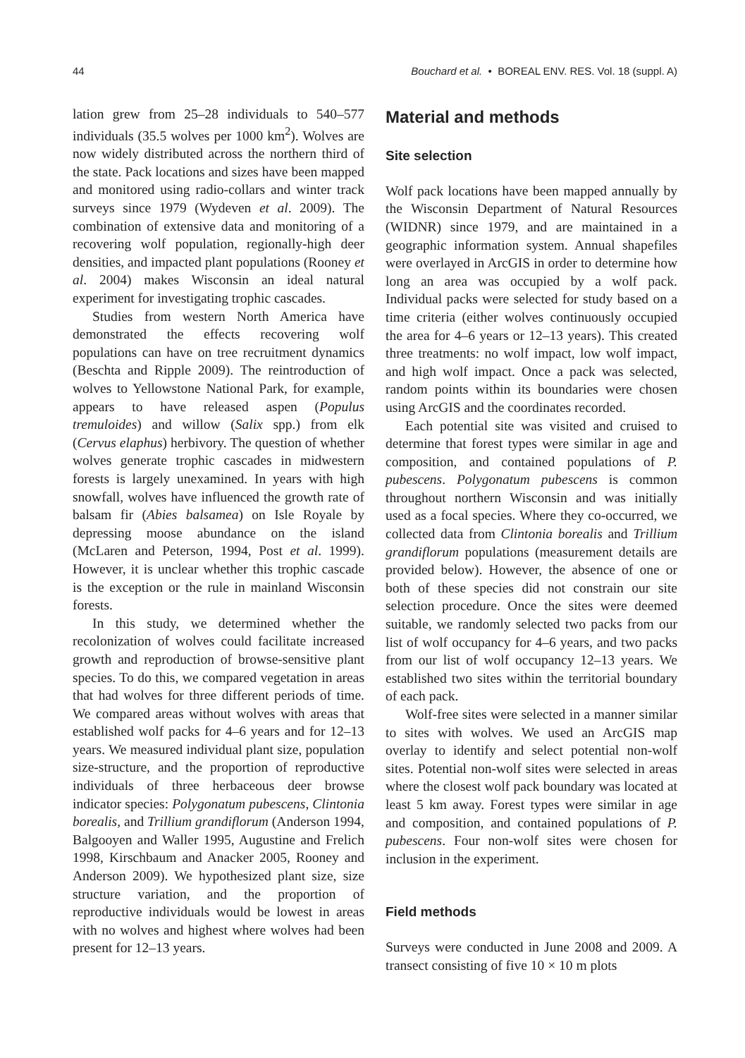44 Bouchard et al. • BOREAL ENV. RES. Vol. 18 (suppl. A)
lation grew from 25–28 individuals to 540–577 individuals (35.5 wolves per 1000 km<sup>2</sup>). Wolves are now widely distributed across the northern third of the state. Pack locations and sizes have been mapped and monitored using radio-collars and winter track surveys since 1979 (Wydeven et al. 2009). The combination of extensive data and monitoring of a recovering wolf population, regionally-high deer densities, and impacted plant populations (Rooney et al. 2004) makes Wisconsin an ideal natural experiment for investigating trophic cascades.
Studies from western North America have demonstrated the effects recovering wolf populations can have on tree recruitment dynamics (Beschta and Ripple 2009). The reintroduction of wolves to Yellowstone National Park, for example, appears to have released aspen (Populus tremuloides) and willow (Salix spp.) from elk (Cervus elaphus) herbivory. The question of whether wolves generate trophic cascades in midwestern forests is largely unexamined. In years with high snowfall, wolves have influenced the growth rate of balsam fir (Abies balsamea) on Isle Royale by depressing moose abundance on the island (McLaren and Peterson, 1994, Post et al. 1999). However, it is unclear whether this trophic cascade is the exception or the rule in mainland Wisconsin forests.
In this study, we determined whether the recolonization of wolves could facilitate increased growth and reproduction of browse-sensitive plant species. To do this, we compared vegetation in areas that had wolves for three different periods of time. We compared areas without wolves with areas that established wolf packs for 4–6 years and for 12–13 years. We measured individual plant size, population size-structure, and the proportion of reproductive individuals of three herbaceous deer browse indicator species: Polygonatum pubescens, Clintonia borealis, and Trillium grandiflorum (Anderson 1994, Balgooyen and Waller 1995, Augustine and Frelich 1998, Kirschbaum and Anacker 2005, Rooney and Anderson 2009). We hypothesized plant size, size structure variation, and the proportion of reproductive individuals would be lowest in areas with no wolves and highest where wolves had been present for 12–13 years.
Material and methods
Site selection
Wolf pack locations have been mapped annually by the Wisconsin Department of Natural Resources (WIDNR) since 1979, and are maintained in a geographic information system. Annual shapefiles were overlayed in ArcGIS in order to determine how long an area was occupied by a wolf pack. Individual packs were selected for study based on a time criteria (either wolves continuously occupied the area for 4–6 years or 12–13 years). This created three treatments: no wolf impact, low wolf impact, and high wolf impact. Once a pack was selected, random points within its boundaries were chosen using ArcGIS and the coordinates recorded.
Each potential site was visited and cruised to determine that forest types were similar in age and composition, and contained populations of P. pubescens. Polygonatum pubescens is common throughout northern Wisconsin and was initially used as a focal species. Where they co-occurred, we collected data from Clintonia borealis and Trillium grandiflorum populations (measurement details are provided below). However, the absence of one or both of these species did not constrain our site selection procedure. Once the sites were deemed suitable, we randomly selected two packs from our list of wolf occupancy for 4–6 years, and two packs from our list of wolf occupancy 12–13 years. We established two sites within the territorial boundary of each pack.
Wolf-free sites were selected in a manner similar to sites with wolves. We used an ArcGIS map overlay to identify and select potential non-wolf sites. Potential non-wolf sites were selected in areas where the closest wolf pack boundary was located at least 5 km away. Forest types were similar in age and composition, and contained populations of P. pubescens. Four non-wolf sites were chosen for inclusion in the experiment.
Field methods
Surveys were conducted in June 2008 and 2009. A transect consisting of five 10 × 10 m plots